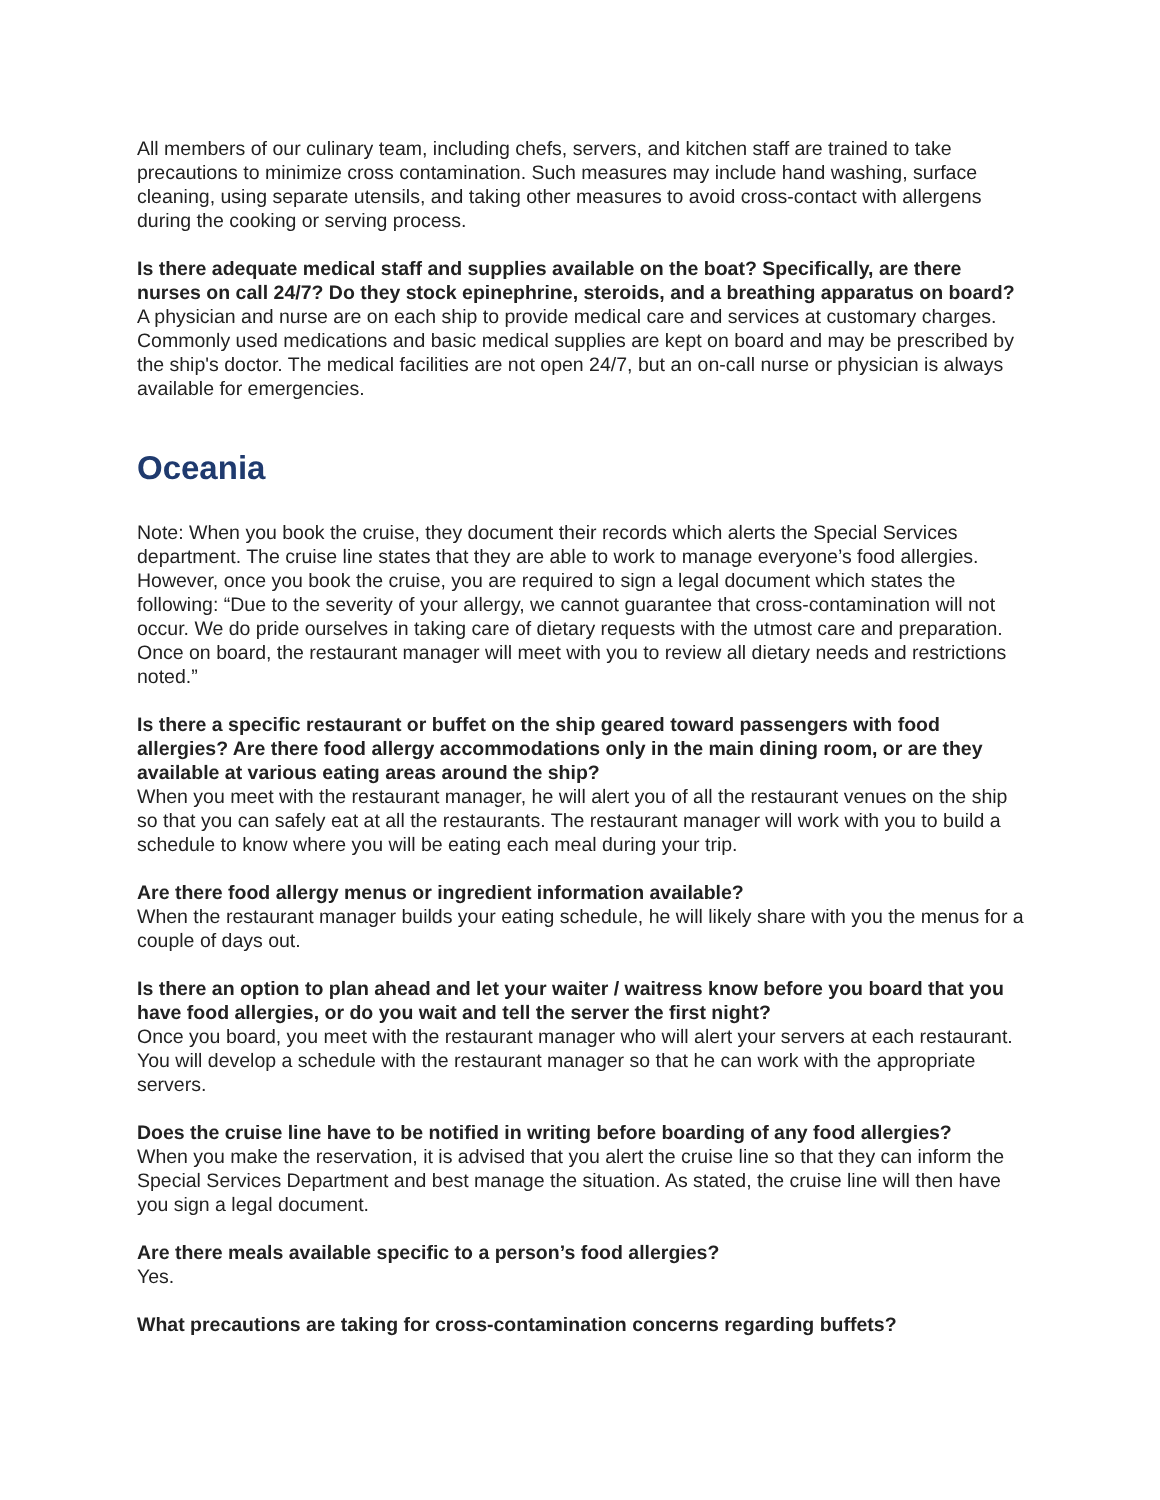All members of our culinary team, including chefs, servers, and kitchen staff are trained to take precautions to minimize cross contamination. Such measures may include hand washing, surface cleaning, using separate utensils, and taking other measures to avoid cross-contact with allergens during the cooking or serving process.
Is there adequate medical staff and supplies available on the boat? Specifically, are there nurses on call 24/7? Do they stock epinephrine, steroids, and a breathing apparatus on board?
A physician and nurse are on each ship to provide medical care and services at customary charges. Commonly used medications and basic medical supplies are kept on board and may be prescribed by the ship's doctor. The medical facilities are not open 24/7, but an on-call nurse or physician is always available for emergencies.
Oceania
Note: When you book the cruise, they document their records which alerts the Special Services department. The cruise line states that they are able to work to manage everyone’s food allergies. However, once you book the cruise, you are required to sign a legal document which states the following: “Due to the severity of your allergy, we cannot guarantee that cross-contamination will not occur. We do pride ourselves in taking care of dietary requests with the utmost care and preparation. Once on board, the restaurant manager will meet with you to review all dietary needs and restrictions noted.”
Is there a specific restaurant or buffet on the ship geared toward passengers with food allergies? Are there food allergy accommodations only in the main dining room, or are they available at various eating areas around the ship?
When you meet with the restaurant manager, he will alert you of all the restaurant venues on the ship so that you can safely eat at all the restaurants. The restaurant manager will work with you to build a schedule to know where you will be eating each meal during your trip.
Are there food allergy menus or ingredient information available?
When the restaurant manager builds your eating schedule, he will likely share with you the menus for a couple of days out.
Is there an option to plan ahead and let your waiter / waitress know before you board that you have food allergies, or do you wait and tell the server the first night?
Once you board, you meet with the restaurant manager who will alert your servers at each restaurant. You will develop a schedule with the restaurant manager so that he can work with the appropriate servers.
Does the cruise line have to be notified in writing before boarding of any food allergies?
When you make the reservation, it is advised that you alert the cruise line so that they can inform the Special Services Department and best manage the situation. As stated, the cruise line will then have you sign a legal document.
Are there meals available specific to a person’s food allergies?
Yes.
What precautions are taking for cross-contamination concerns regarding buffets?